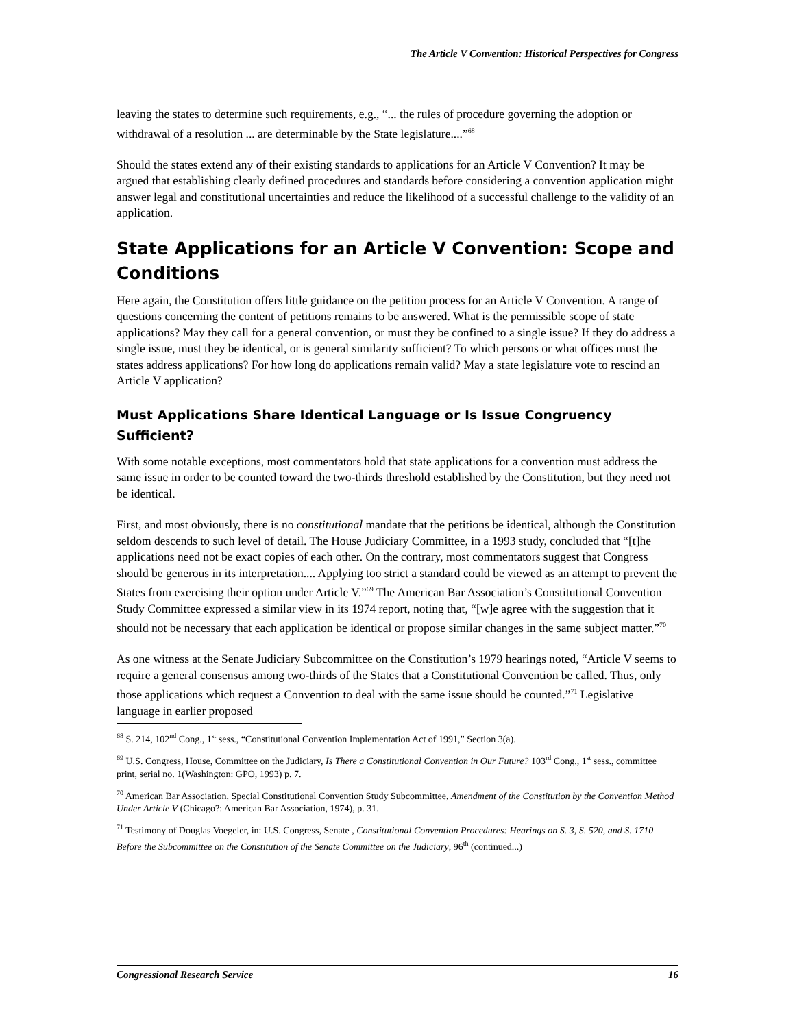The Article V Convention: Historical Perspectives for Congress
leaving the states to determine such requirements, e.g., “... the rules of procedure governing the adoption or withdrawal of a resolution ... are determinable by the State legislature....”<sup>68</sup>
Should the states extend any of their existing standards to applications for an Article V Convention? It may be argued that establishing clearly defined procedures and standards before considering a convention application might answer legal and constitutional uncertainties and reduce the likelihood of a successful challenge to the validity of an application.
State Applications for an Article V Convention: Scope and Conditions
Here again, the Constitution offers little guidance on the petition process for an Article V Convention. A range of questions concerning the content of petitions remains to be answered. What is the permissible scope of state applications? May they call for a general convention, or must they be confined to a single issue? If they do address a single issue, must they be identical, or is general similarity sufficient? To which persons or what offices must the states address applications? For how long do applications remain valid? May a state legislature vote to rescind an Article V application?
Must Applications Share Identical Language or Is Issue Congruency Sufficient?
With some notable exceptions, most commentators hold that state applications for a convention must address the same issue in order to be counted toward the two-thirds threshold established by the Constitution, but they need not be identical.
First, and most obviously, there is no constitutional mandate that the petitions be identical, although the Constitution seldom descends to such level of detail. The House Judiciary Committee, in a 1993 study, concluded that “[t]he applications need not be exact copies of each other. On the contrary, most commentators suggest that Congress should be generous in its interpretation.... Applying too strict a standard could be viewed as an attempt to prevent the States from exercising their option under Article V.”<sup>69</sup> The American Bar Association’s Constitutional Convention Study Committee expressed a similar view in its 1974 report, noting that, “[w]e agree with the suggestion that it should not be necessary that each application be identical or propose similar changes in the same subject matter.”<sup>70</sup>
As one witness at the Senate Judiciary Subcommittee on the Constitution’s 1979 hearings noted, “Article V seems to require a general consensus among two-thirds of the States that a Constitutional Convention be called. Thus, only those applications which request a Convention to deal with the same issue should be counted.”<sup>71</sup> Legislative language in earlier proposed
<sup>68</sup> S. 214, 102<sup>nd</sup> Cong., 1<sup>st</sup> sess., “Constitutional Convention Implementation Act of 1991,” Section 3(a).
<sup>69</sup> U.S. Congress, House, Committee on the Judiciary, Is There a Constitutional Convention in Our Future? 103<sup>rd</sup> Cong., 1<sup>st</sup> sess., committee print, serial no. 1(Washington: GPO, 1993) p. 7.
<sup>70</sup> American Bar Association, Special Constitutional Convention Study Subcommittee, Amendment of the Constitution by the Convention Method Under Article V (Chicago?: American Bar Association, 1974), p. 31.
<sup>71</sup> Testimony of Douglas Voegeler, in: U.S. Congress, Senate , Constitutional Convention Procedures: Hearings on S. 3, S. 520, and S. 1710 Before the Subcommittee on the Constitution of the Senate Committee on the Judiciary, 96<sup>th</sup> (continued...)
Congressional Research Service 16